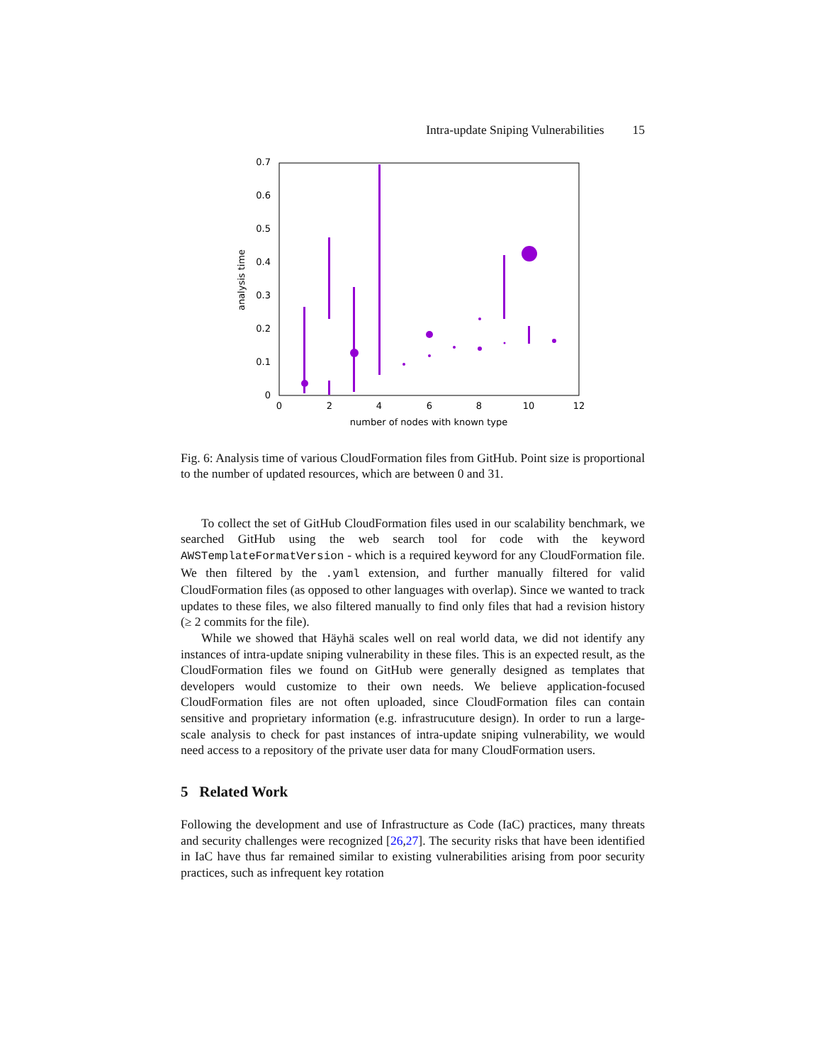Intra-update Sniping Vulnerabilities 15
0
0.1
0.2
0.3
0.4
0.5
0.6
0.7
0
2
4
6
8
10
12
number of nodes with known type
analysis time
Fig. 6: Analysis time of various CloudFormation files from GitHub. Point size is proportional to the number of updated resources, which are between 0 and 31.
To collect the set of GitHub CloudFormation files used in our scalability benchmark, we searched GitHub using the web search tool for code with the keyword AWSTemplateFormatVersion - which is a required keyword for any CloudFormation file. We then filtered by the .yaml extension, and further manually filtered for valid CloudFormation files (as opposed to other languages with overlap). Since we wanted to track updates to these files, we also filtered manually to find only files that had a revision history (≥ 2 commits for the file).
While we showed that Häyhä scales well on real world data, we did not identify any instances of intra-update sniping vulnerability in these files. This is an expected result, as the CloudFormation files we found on GitHub were generally designed as templates that developers would customize to their own needs. We believe application-focused CloudFormation files are not often uploaded, since CloudFormation files can contain sensitive and proprietary information (e.g. infrastrucuture design). In order to run a large-scale analysis to check for past instances of intra-update sniping vulnerability, we would need access to a repository of the private user data for many CloudFormation users.
5 Related Work
Following the development and use of Infrastructure as Code (IaC) practices, many threats and security challenges were recognized [26,27]. The security risks that have been identified in IaC have thus far remained similar to existing vulnerabilities arising from poor security practices, such as infrequent key rotation